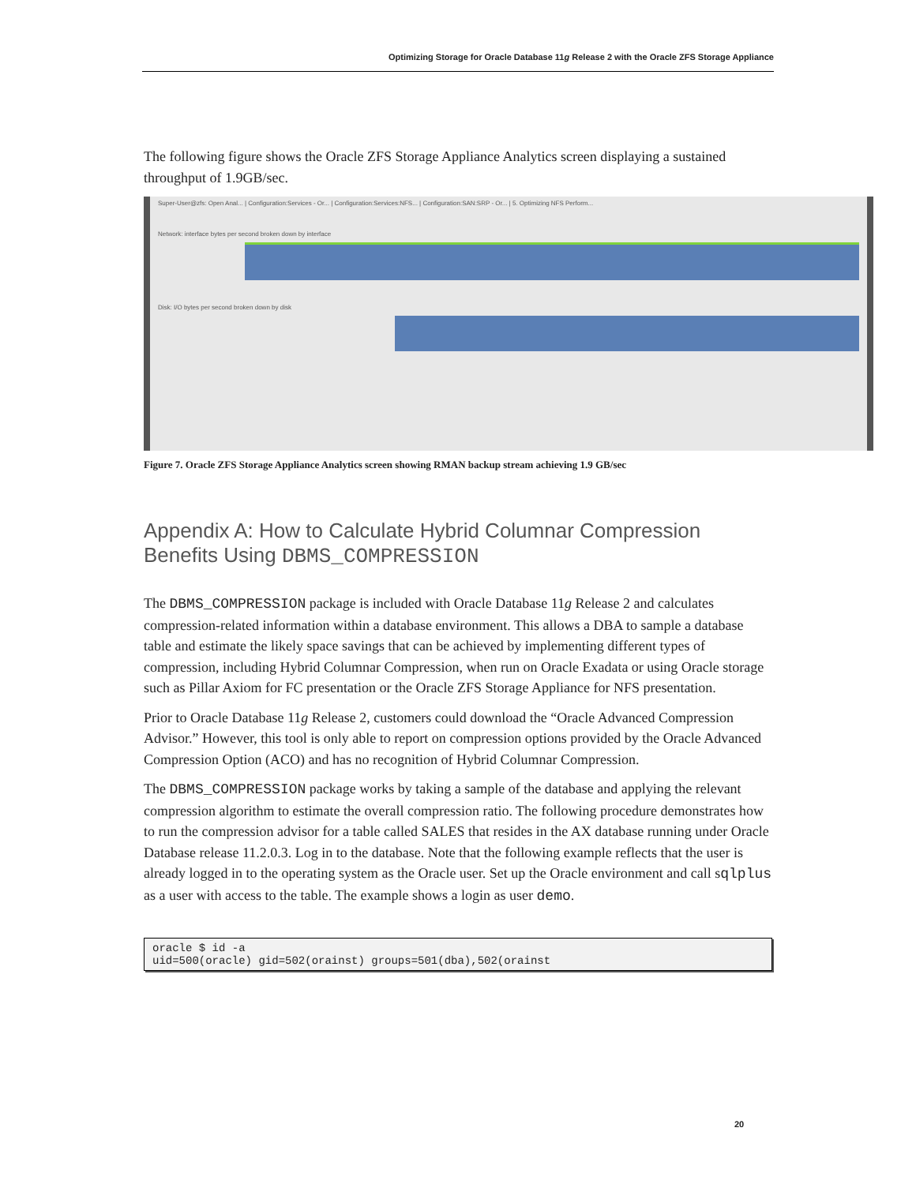Optimizing Storage for Oracle Database 11g Release 2 with the Oracle ZFS Storage Appliance
The following figure shows the Oracle ZFS Storage Appliance Analytics screen displaying a sustained throughput of 1.9GB/sec.
Super-User@zfs: Open Anal... | Configuration:Services - Or... | Configuration:Services:NFS... | Configuration:SAN:SRP - Or... | 5. Optimizing NFS Perform...
Network: interface bytes per second broken down by interface
Disk: I/O bytes per second broken down by disk
Figure 7. Oracle ZFS Storage Appliance Analytics screen showing RMAN backup stream achieving 1.9 GB/sec
Appendix A: How to Calculate Hybrid Columnar Compression Benefits Using DBMS_COMPRESSION
The DBMS_COMPRESSION package is included with Oracle Database 11g Release 2 and calculates compression-related information within a database environment. This allows a DBA to sample a database table and estimate the likely space savings that can be achieved by implementing different types of compression, including Hybrid Columnar Compression, when run on Oracle Exadata or using Oracle storage such as Pillar Axiom for FC presentation or the Oracle ZFS Storage Appliance for NFS presentation.
Prior to Oracle Database 11g Release 2, customers could download the “Oracle Advanced Compression Advisor.” However, this tool is only able to report on compression options provided by the Oracle Advanced Compression Option (ACO) and has no recognition of Hybrid Columnar Compression.
The DBMS_COMPRESSION package works by taking a sample of the database and applying the relevant compression algorithm to estimate the overall compression ratio. The following procedure demonstrates how to run the compression advisor for a table called SALES that resides in the AX database running under Oracle Database release 11.2.0.3. Log in to the database. Note that the following example reflects that the user is already logged in to the operating system as the Oracle user. Set up the Oracle environment and call sqlplus as a user with access to the table. The example shows a login as user demo.
oracle $ id -a
uid=500(oracle) gid=502(orainst) groups=501(dba),502(orainst
20